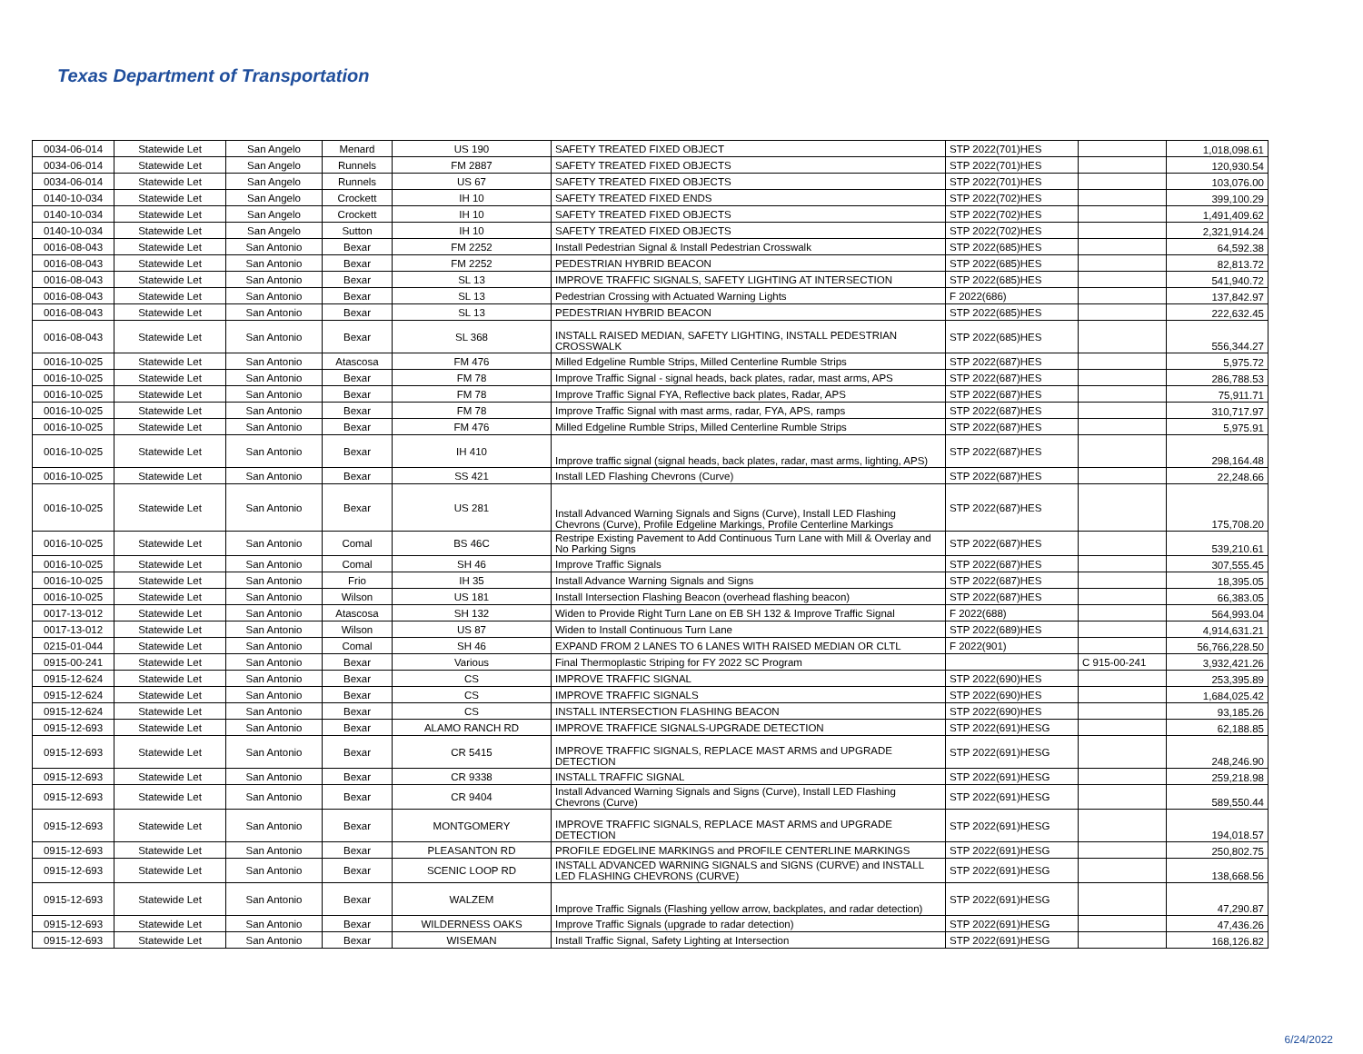Texas Department of Transportation
| 0034-06-014 | Statewide Let | San Angelo | Menard | US 190 | SAFETY TREATED FIXED OBJECT | STP 2022(701)HES | | 1,018,098.61 |
| 0034-06-014 | Statewide Let | San Angelo | Runnels | FM 2887 | SAFETY TREATED FIXED OBJECTS | STP 2022(701)HES | | 120,930.54 |
| 0034-06-014 | Statewide Let | San Angelo | Runnels | US 67 | SAFETY TREATED FIXED OBJECTS | STP 2022(701)HES | | 103,076.00 |
| 0140-10-034 | Statewide Let | San Angelo | Crockett | IH 10 | SAFETY TREATED FIXED ENDS | STP 2022(702)HES | | 399,100.29 |
| 0140-10-034 | Statewide Let | San Angelo | Crockett | IH 10 | SAFETY TREATED FIXED OBJECTS | STP 2022(702)HES | | 1,491,409.62 |
| 0140-10-034 | Statewide Let | San Angelo | Sutton | IH 10 | SAFETY TREATED FIXED OBJECTS | STP 2022(702)HES | | 2,321,914.24 |
| 0016-08-043 | Statewide Let | San Antonio | Bexar | FM 2252 | Install Pedestrian Signal & Install Pedestrian Crosswalk | STP 2022(685)HES | | 64,592.38 |
| 0016-08-043 | Statewide Let | San Antonio | Bexar | FM 2252 | PEDESTRIAN HYBRID BEACON | STP 2022(685)HES | | 82,813.72 |
| 0016-08-043 | Statewide Let | San Antonio | Bexar | SL 13 | IMPROVE TRAFFIC SIGNALS, SAFETY LIGHTING AT INTERSECTION | STP 2022(685)HES | | 541,940.72 |
| 0016-08-043 | Statewide Let | San Antonio | Bexar | SL 13 | Pedestrian Crossing with Actuated Warning Lights | F 2022(686) | | 137,842.97 |
| 0016-08-043 | Statewide Let | San Antonio | Bexar | SL 13 | PEDESTRIAN HYBRID BEACON | STP 2022(685)HES | | 222,632.45 |
| 0016-08-043 | Statewide Let | San Antonio | Bexar | SL 368 | INSTALL RAISED MEDIAN, SAFETY LIGHTING, INSTALL PEDESTRIAN CROSSWALK | STP 2022(685)HES | | 556,344.27 |
| 0016-10-025 | Statewide Let | San Antonio | Atascosa | FM 476 | Milled Edgeline Rumble Strips, Milled Centerline Rumble Strips | STP 2022(687)HES | | 5,975.72 |
| 0016-10-025 | Statewide Let | San Antonio | Bexar | FM 78 | Improve Traffic Signal - signal heads, back plates, radar, mast arms, APS | STP 2022(687)HES | | 286,788.53 |
| 0016-10-025 | Statewide Let | San Antonio | Bexar | FM 78 | Improve Traffic Signal FYA, Reflective back plates, Radar, APS | STP 2022(687)HES | | 75,911.71 |
| 0016-10-025 | Statewide Let | San Antonio | Bexar | FM 78 | Improve Traffic Signal with mast arms, radar, FYA, APS, ramps | STP 2022(687)HES | | 310,717.97 |
| 0016-10-025 | Statewide Let | San Antonio | Bexar | FM 476 | Milled Edgeline Rumble Strips, Milled Centerline Rumble Strips | STP 2022(687)HES | | 5,975.91 |
| 0016-10-025 | Statewide Let | San Antonio | Bexar | IH 410 | Improve traffic signal (signal heads, back plates, radar, mast arms, lighting, APS) | STP 2022(687)HES | | 298,164.48 |
| 0016-10-025 | Statewide Let | San Antonio | Bexar | SS 421 | Install LED Flashing Chevrons (Curve) | STP 2022(687)HES | | 22,248.66 |
| 0016-10-025 | Statewide Let | San Antonio | Bexar | US 281 | Install Advanced Warning Signals and Signs (Curve), Install LED Flashing Chevrons (Curve), Profile Edgeline Markings, Profile Centerline Markings | STP 2022(687)HES | | 175,708.20 |
| 0016-10-025 | Statewide Let | San Antonio | Comal | BS 46C | Restripe Existing Pavement to Add Continuous Turn Lane with Mill & Overlay and No Parking Signs | STP 2022(687)HES | | 539,210.61 |
| 0016-10-025 | Statewide Let | San Antonio | Comal | SH 46 | Improve Traffic Signals | STP 2022(687)HES | | 307,555.45 |
| 0016-10-025 | Statewide Let | San Antonio | Frio | IH 35 | Install Advance Warning Signals and Signs | STP 2022(687)HES | | 18,395.05 |
| 0016-10-025 | Statewide Let | San Antonio | Wilson | US 181 | Install Intersection Flashing Beacon (overhead flashing beacon) | STP 2022(687)HES | | 66,383.05 |
| 0017-13-012 | Statewide Let | San Antonio | Atascosa | SH 132 | Widen to Provide Right Turn Lane on EB SH 132 & Improve Traffic Signal | F 2022(688) | | 564,993.04 |
| 0017-13-012 | Statewide Let | San Antonio | Wilson | US 87 | Widen to Install Continuous Turn Lane | STP 2022(689)HES | | 4,914,631.21 |
| 0215-01-044 | Statewide Let | San Antonio | Comal | SH 46 | EXPAND FROM 2 LANES TO 6 LANES WITH RAISED MEDIAN OR CLTL | F 2022(901) | | 56,766,228.50 |
| 0915-00-241 | Statewide Let | San Antonio | Bexar | Various | Final Thermoplastic Striping for FY 2022 SC Program | | C 915-00-241 | 3,932,421.26 |
| 0915-12-624 | Statewide Let | San Antonio | Bexar | CS | IMPROVE TRAFFIC SIGNAL | STP 2022(690)HES | | 253,395.89 |
| 0915-12-624 | Statewide Let | San Antonio | Bexar | CS | IMPROVE TRAFFIC SIGNALS | STP 2022(690)HES | | 1,684,025.42 |
| 0915-12-624 | Statewide Let | San Antonio | Bexar | CS | INSTALL INTERSECTION FLASHING BEACON | STP 2022(690)HES | | 93,185.26 |
| 0915-12-693 | Statewide Let | San Antonio | Bexar | ALAMO RANCH RD | IMPROVE TRAFFICE SIGNALS-UPGRADE DETECTION | STP 2022(691)HESG | | 62,188.85 |
| 0915-12-693 | Statewide Let | San Antonio | Bexar | CR 5415 | IMPROVE TRAFFIC SIGNALS, REPLACE MAST ARMS and UPGRADE DETECTION | STP 2022(691)HESG | | 248,246.90 |
| 0915-12-693 | Statewide Let | San Antonio | Bexar | CR 9338 | INSTALL TRAFFIC SIGNAL | STP 2022(691)HESG | | 259,218.98 |
| 0915-12-693 | Statewide Let | San Antonio | Bexar | CR 9404 | Install Advanced Warning Signals and Signs (Curve), Install LED Flashing Chevrons (Curve) | STP 2022(691)HESG | | 589,550.44 |
| 0915-12-693 | Statewide Let | San Antonio | Bexar | MONTGOMERY | IMPROVE TRAFFIC SIGNALS, REPLACE MAST ARMS and UPGRADE DETECTION | STP 2022(691)HESG | | 194,018.57 |
| 0915-12-693 | Statewide Let | San Antonio | Bexar | PLEASANTON RD | PROFILE EDGELINE MARKINGS and PROFILE CENTERLINE MARKINGS | STP 2022(691)HESG | | 250,802.75 |
| 0915-12-693 | Statewide Let | San Antonio | Bexar | SCENIC LOOP RD | INSTALL ADVANCED WARNING SIGNALS and SIGNS (CURVE) and INSTALL LED FLASHING CHEVRONS (CURVE) | STP 2022(691)HESG | | 138,668.56 |
| 0915-12-693 | Statewide Let | San Antonio | Bexar | WALZEM | Improve Traffic Signals (Flashing yellow arrow, backplates, and radar detection) | STP 2022(691)HESG | | 47,290.87 |
| 0915-12-693 | Statewide Let | San Antonio | Bexar | WILDERNESS OAKS | Improve Traffic Signals (upgrade to radar detection) | STP 2022(691)HESG | | 47,436.26 |
| 0915-12-693 | Statewide Let | San Antonio | Bexar | WISEMAN | Install Traffic Signal, Safety Lighting at Intersection | STP 2022(691)HESG | | 168,126.82 |
6/24/2022